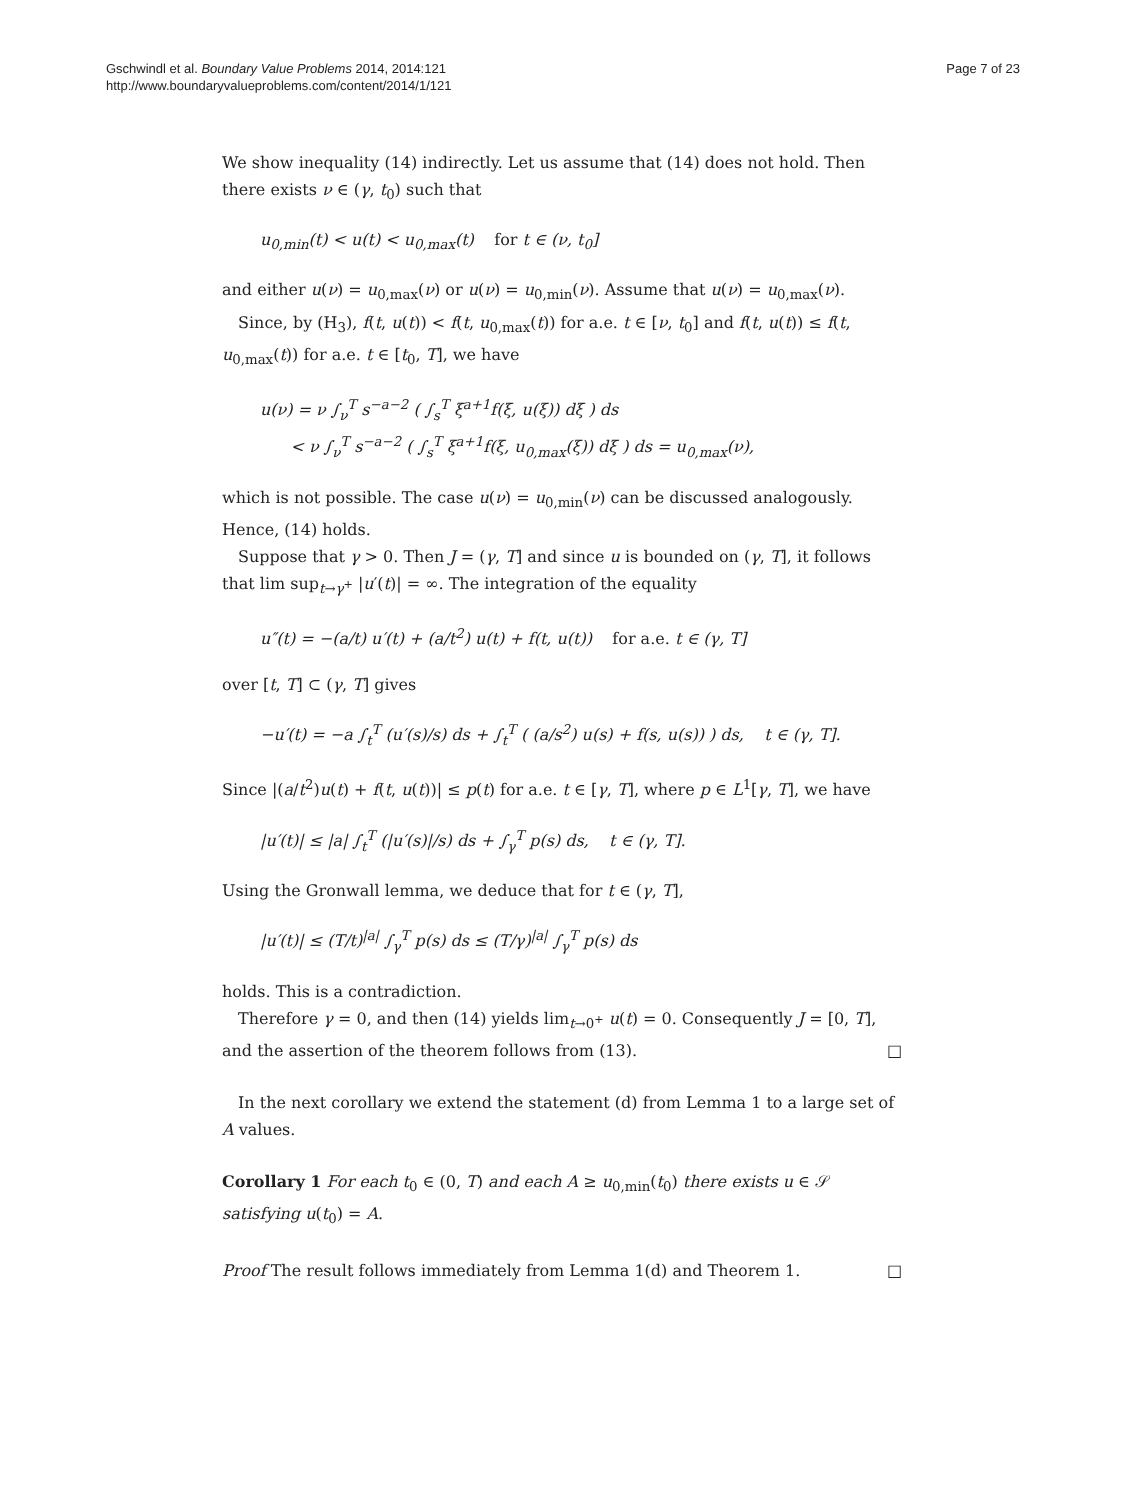Gschwindl et al. Boundary Value Problems 2014, 2014:121
http://www.boundaryvalueproblems.com/content/2014/1/121
Page 7 of 23
We show inequality (14) indirectly. Let us assume that (14) does not hold. Then there exists ν ∈ (γ, t<sub>0</sub>) such that
u<sub>0,min</sub>(t) < u(t) < u<sub>0,max</sub>(t) for t ∈ (ν, t<sub>0</sub>]
and either u(ν) = u<sub>0,max</sub>(ν) or u(ν) = u<sub>0,min</sub>(ν). Assume that u(ν) = u<sub>0,max</sub>(ν).
Since, by (H<sub>3</sub>), f(t, u(t)) < f(t, u<sub>0,max</sub>(t)) for a.e. t ∈ [ν, t<sub>0</sub>] and f(t, u(t)) ≤ f(t, u<sub>0,max</sub>(t)) for a.e. t ∈ [t<sub>0</sub>, T], we have
u(ν) = ν ∫<sub>ν</sub><sup>T</sup> s<sup>−a−2</sup> ( ∫<sub>s</sub><sup>T</sup> ξ<sup>a+1</sup>f(ξ, u(ξ)) dξ ) ds
< ν ∫<sub>ν</sub><sup>T</sup> s<sup>−a−2</sup> ( ∫<sub>s</sub><sup>T</sup> ξ<sup>a+1</sup>f(ξ, u<sub>0,max</sub>(ξ)) dξ ) ds = u<sub>0,max</sub>(ν),
which is not possible. The case u(ν) = u<sub>0,min</sub>(ν) can be discussed analogously. Hence, (14) holds.
Suppose that γ > 0. Then J = (γ, T] and since u is bounded on (γ, T], it follows that lim sup<sub>t→γ<sup>+</sup></sub> |u′(t)| = ∞. The integration of the equality
u″(t) = −(a/t) u′(t) + (a/t<sup>2</sup>) u(t) + f(t, u(t)) for a.e. t ∈ (γ, T]
over [t, T] ⊂ (γ, T] gives
−u′(t) = −a ∫<sub>t</sub><sup>T</sup> (u′(s)/s) ds + ∫<sub>t</sub><sup>T</sup> ( (a/s<sup>2</sup>) u(s) + f(s, u(s)) ) ds, t ∈ (γ, T].
Since |(a/t<sup>2</sup>)u(t) + f(t, u(t))| ≤ p(t) for a.e. t ∈ [γ, T], where p ∈ L<sup>1</sup>[γ, T], we have
|u′(t)| ≤ |a| ∫<sub>t</sub><sup>T</sup> (|u′(s)|/s) ds + ∫<sub>γ</sub><sup>T</sup> p(s) ds, t ∈ (γ, T].
Using the Gronwall lemma, we deduce that for t ∈ (γ, T],
|u′(t)| ≤ (T/t)<sup>|a|</sup> ∫<sub>γ</sub><sup>T</sup> p(s) ds ≤ (T/γ)<sup>|a|</sup> ∫<sub>γ</sub><sup>T</sup> p(s) ds
holds. This is a contradiction.
Therefore γ = 0, and then (14) yields lim<sub>t→0<sup>+</sup></sub> u(t) = 0. Consequently J = [0, T], and the assertion of the theorem follows from (13). □
In the next corollary we extend the statement (d) from Lemma 1 to a large set of A values.
Corollary 1 For each t<sub>0</sub> ∈ (0, T) and each A ≥ u<sub>0,min</sub>(t<sub>0</sub>) there exists u ∈ 𝒮 satisfying u(t<sub>0</sub>) = A.
Proof The result follows immediately from Lemma 1(d) and Theorem 1. □